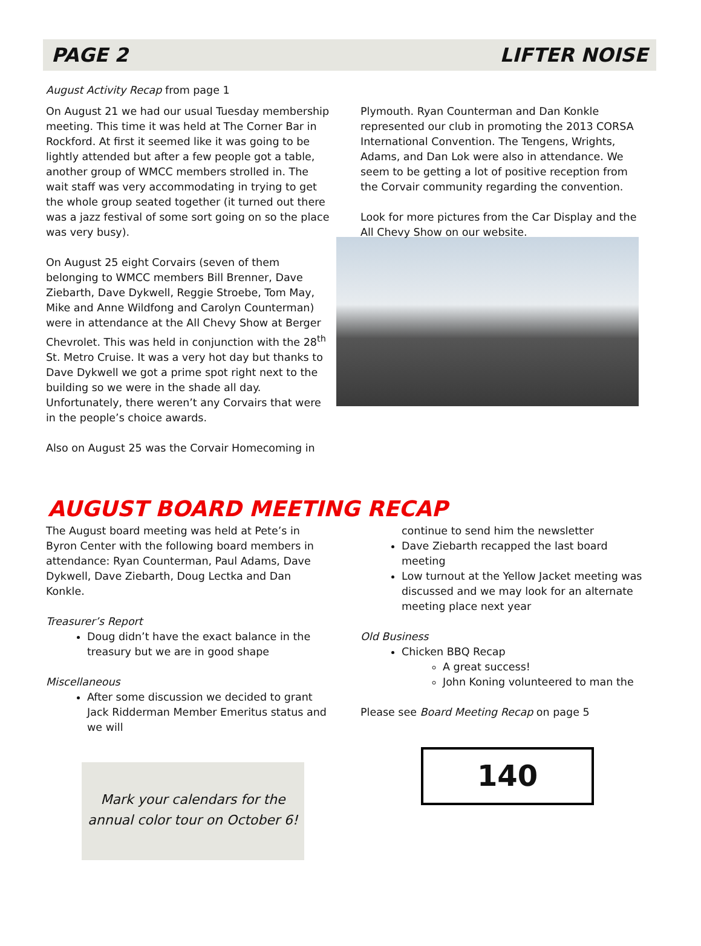PAGE 2 LIFTER NOISE
August Activity Recap from page 1
On August 21 we had our usual Tuesday membership meeting. This time it was held at The Corner Bar in Rockford. At first it seemed like it was going to be lightly attended but after a few people got a table, another group of WMCC members strolled in. The wait staff was very accommodating in trying to get the whole group seated together (it turned out there was a jazz festival of some sort going on so the place was very busy).
On August 25 eight Corvairs (seven of them belonging to WMCC members Bill Brenner, Dave Ziebarth, Dave Dykwell, Reggie Stroebe, Tom May, Mike and Anne Wildfong and Carolyn Counterman) were in attendance at the All Chevy Show at Berger Chevrolet. This was held in conjunction with the 28<sup>th</sup> St. Metro Cruise. It was a very hot day but thanks to Dave Dykwell we got a prime spot right next to the building so we were in the shade all day. Unfortunately, there weren’t any Corvairs that were in the people’s choice awards.
Also on August 25 was the Corvair Homecoming in
Plymouth. Ryan Counterman and Dan Konkle represented our club in promoting the 2013 CORSA International Convention. The Tengens, Wrights, Adams, and Dan Lok were also in attendance. We seem to be getting a lot of positive reception from the Corvair community regarding the convention.
Look for more pictures from the Car Display and the All Chevy Show on our website.
AUGUST BOARD MEETING RECAP
The August board meeting was held at Pete’s in Byron Center with the following board members in attendance: Ryan Counterman, Paul Adams, Dave Dykwell, Dave Ziebarth, Doug Lectka and Dan Konkle.
Treasurer’s Report
Doug didn’t have the exact balance in the treasury but we are in good shape
Miscellaneous
After some discussion we decided to grant Jack Ridderman Member Emeritus status and we will
Mark your calendars for the annual color tour on October 6!
continue to send him the newsletter
Dave Ziebarth recapped the last board meeting
Low turnout at the Yellow Jacket meeting was discussed and we may look for an alternate meeting place next year
Old Business
Chicken BBQ Recap
A great success!
John Koning volunteered to man the
Please see Board Meeting Recap on page 5
140